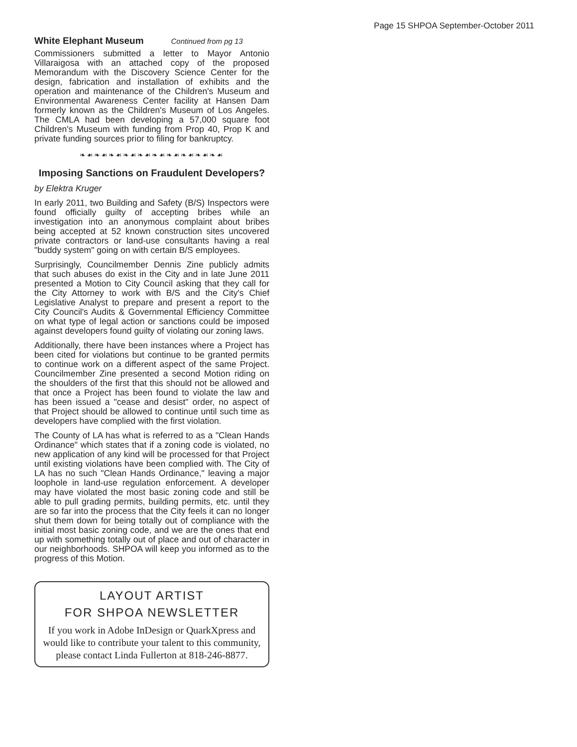Page 15 SHPOA September-October 2011
White Elephant Museum Continued from pg 13
Commissioners submitted a letter to Mayor Antonio Villaraigosa with an attached copy of the proposed Memorandum with the Discovery Science Center for the design, fabrication and installation of exhibits and the operation and maintenance of the Children's Museum and Environmental Awareness Center facility at Hansen Dam formerly known as the Children's Museum of Los Angeles. The CMLA had been developing a 57,000 square foot Children's Museum with funding from Prop 40, Prop K and private funding sources prior to filing for bankruptcy.
❧☙❧☙❧☙❧☙❧☙❧☙❧☙❧☙❧☙❧☙
Imposing Sanctions on Fraudulent Developers?
by Elektra Kruger
In early 2011, two Building and Safety (B/S) Inspectors were found officially guilty of accepting bribes while an investigation into an anonymous complaint about bribes being accepted at 52 known construction sites uncovered private contractors or land-use consultants having a real "buddy system" going on with certain B/S employees.
Surprisingly, Councilmember Dennis Zine publicly admits that such abuses do exist in the City and in late June 2011 presented a Motion to City Council asking that they call for the City Attorney to work with B/S and the City's Chief Legislative Analyst to prepare and present a report to the City Council's Audits & Governmental Efficiency Committee on what type of legal action or sanctions could be imposed against developers found guilty of violating our zoning laws.
Additionally, there have been instances where a Project has been cited for violations but continue to be granted permits to continue work on a different aspect of the same Project. Councilmember Zine presented a second Motion riding on the shoulders of the first that this should not be allowed and that once a Project has been found to violate the law and has been issued a "cease and desist" order, no aspect of that Project should be allowed to continue until such time as developers have complied with the first violation.
The County of LA has what is referred to as a "Clean Hands Ordinance" which states that if a zoning code is violated, no new application of any kind will be processed for that Project until existing violations have been complied with. The City of LA has no such "Clean Hands Ordinance," leaving a major loophole in land-use regulation enforcement. A developer may have violated the most basic zoning code and still be able to pull grading permits, building permits, etc. until they are so far into the process that the City feels it can no longer shut them down for being totally out of compliance with the initial most basic zoning code, and we are the ones that end up with something totally out of place and out of character in our neighborhoods. SHPOA will keep you informed as to the progress of this Motion.
LAYOUT ARTIST
FOR SHPOA NEWSLETTER
If you work in Adobe InDesign or QuarkXpress and would like to contribute your talent to this community, please contact Linda Fullerton at 818-246-8877.